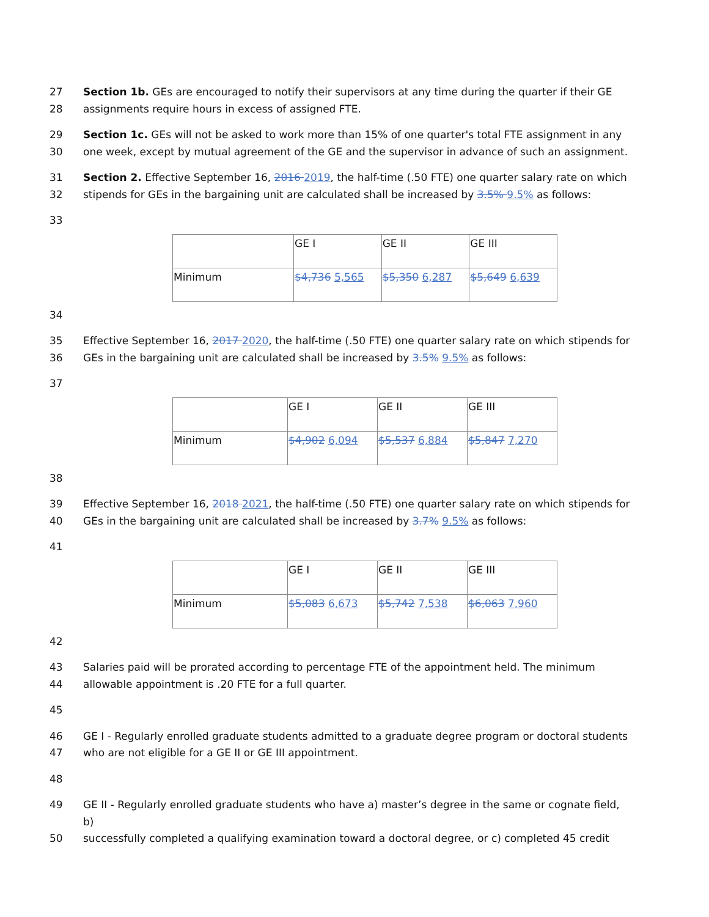27 Section 1b. GEs are encouraged to notify their supervisors at any time during the quarter if their GE
28 assignments require hours in excess of assigned FTE.
29 Section 1c. GEs will not be asked to work more than 15% of one quarter's total FTE assignment in any
30 one week, except by mutual agreement of the GE and the supervisor in advance of such an assignment.
31 Section 2. Effective September 16, 2016 2019, the half-time (.50 FTE) one quarter salary rate on which
32 stipends for GEs in the bargaining unit are calculated shall be increased by 3.5% 9.5% as follows:
33
| | GE I | GE II | GE III |
| Minimum | $4,736 5,565 | $5,350 6,287 | $5,649 6,639 |
34
35 Effective September 16, 2017 2020, the half-time (.50 FTE) one quarter salary rate on which stipends for
36 GEs in the bargaining unit are calculated shall be increased by 3.5% 9.5% as follows:
37
| | GE I | GE II | GE III |
| Minimum | $4,902 6,094 | $5,537 6,884 | $5,847 7,270 |
38
39 Effective September 16, 2018 2021, the half-time (.50 FTE) one quarter salary rate on which stipends for
40 GEs in the bargaining unit are calculated shall be increased by 3.7% 9.5% as follows:
41
| | GE I | GE II | GE III |
| Minimum | $5,083 6,673 | $5,742 7,538 | $6,063 7,960 |
42
43 Salaries paid will be prorated according to percentage FTE of the appointment held. The minimum
44 allowable appointment is .20 FTE for a full quarter.
45
46 GE I - Regularly enrolled graduate students admitted to a graduate degree program or doctoral students
47 who are not eligible for a GE II or GE III appointment.
48
49 GE II - Regularly enrolled graduate students who have a) master’s degree in the same or cognate field, b)
50 successfully completed a qualifying examination toward a doctoral degree, or c) completed 45 credit